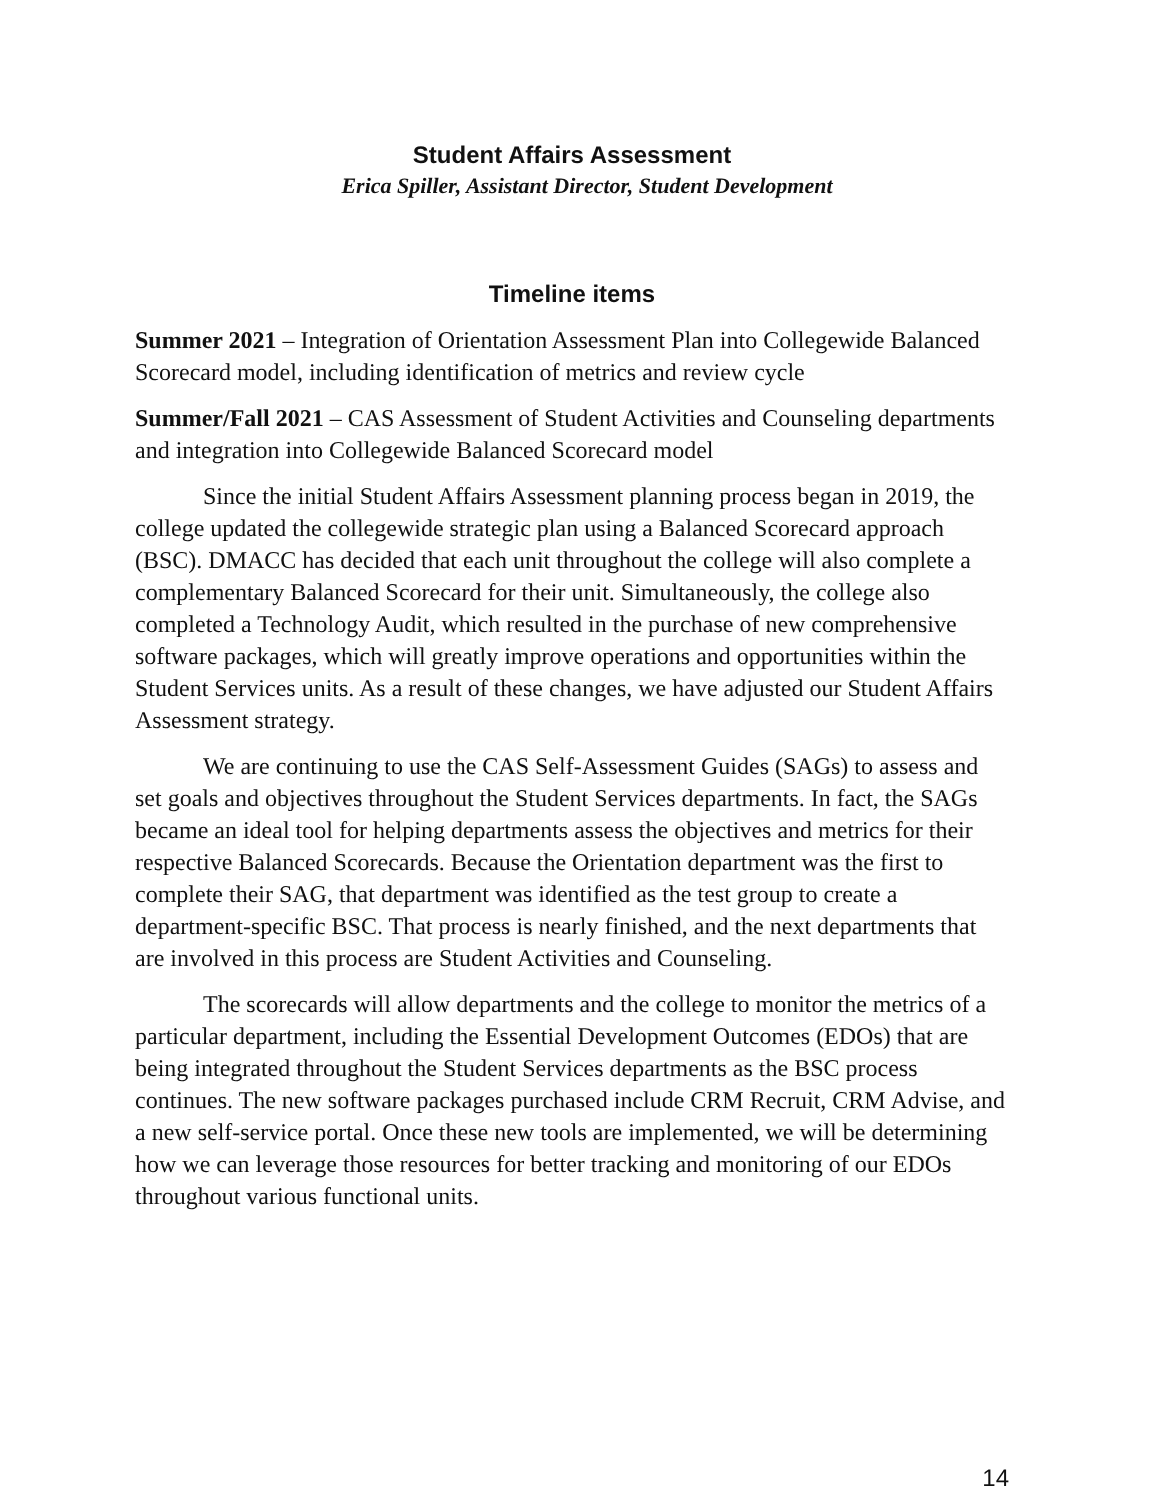Student Affairs Assessment
Erica Spiller, Assistant Director, Student Development
Timeline items
Summer 2021 – Integration of Orientation Assessment Plan into Collegewide Balanced Scorecard model, including identification of metrics and review cycle
Summer/Fall 2021 – CAS Assessment of Student Activities and Counseling departments and integration into Collegewide Balanced Scorecard model
Since the initial Student Affairs Assessment planning process began in 2019, the college updated the collegewide strategic plan using a Balanced Scorecard approach (BSC). DMACC has decided that each unit throughout the college will also complete a complementary Balanced Scorecard for their unit. Simultaneously, the college also completed a Technology Audit, which resulted in the purchase of new comprehensive software packages, which will greatly improve operations and opportunities within the Student Services units. As a result of these changes, we have adjusted our Student Affairs Assessment strategy.
We are continuing to use the CAS Self-Assessment Guides (SAGs) to assess and set goals and objectives throughout the Student Services departments. In fact, the SAGs became an ideal tool for helping departments assess the objectives and metrics for their respective Balanced Scorecards. Because the Orientation department was the first to complete their SAG, that department was identified as the test group to create a department-specific BSC. That process is nearly finished, and the next departments that are involved in this process are Student Activities and Counseling.
The scorecards will allow departments and the college to monitor the metrics of a particular department, including the Essential Development Outcomes (EDOs) that are being integrated throughout the Student Services departments as the BSC process continues. The new software packages purchased include CRM Recruit, CRM Advise, and a new self-service portal. Once these new tools are implemented, we will be determining how we can leverage those resources for better tracking and monitoring of our EDOs throughout various functional units.
14